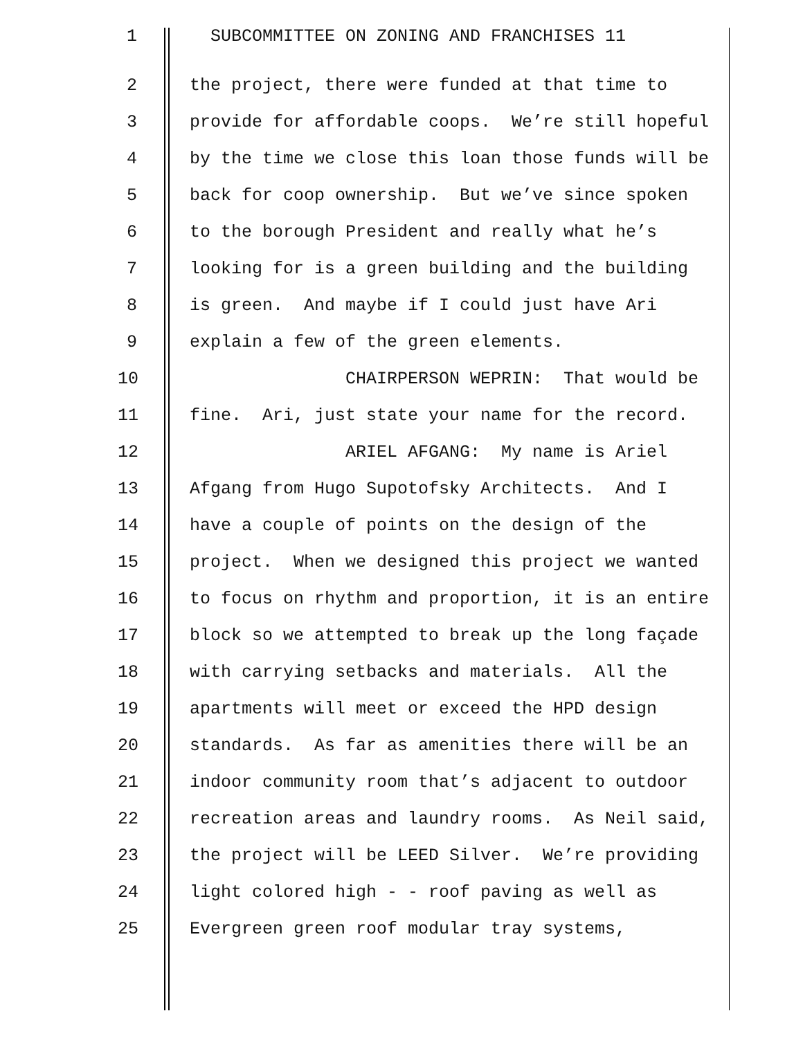1 SUBCOMMITTEE ON ZONING AND FRANCHISES 11
2 the project, there were funded at that time to
3 provide for affordable coops. We’re still hopeful
4 by the time we close this loan those funds will be
5 back for coop ownership. But we’ve since spoken
6 to the borough President and really what he’s
7 looking for is a green building and the building
8 is green. And maybe if I could just have Ari
9 explain a few of the green elements.
10 CHAIRPERSON WEPRIN: That would be
11 fine. Ari, just state your name for the record.
12 ARIEL AFGANG: My name is Ariel
13 Afgang from Hugo Supotofsky Architects. And I
14 have a couple of points on the design of the
15 project. When we designed this project we wanted
16 to focus on rhythm and proportion, it is an entire
17 block so we attempted to break up the long façade
18 with carrying setbacks and materials. All the
19 apartments will meet or exceed the HPD design
20 standards. As far as amenities there will be an
21 indoor community room that’s adjacent to outdoor
22 recreation areas and laundry rooms. As Neil said,
23 the project will be LEED Silver. We’re providing
24 light colored high - - roof paving as well as
25 Evergreen green roof modular tray systems,